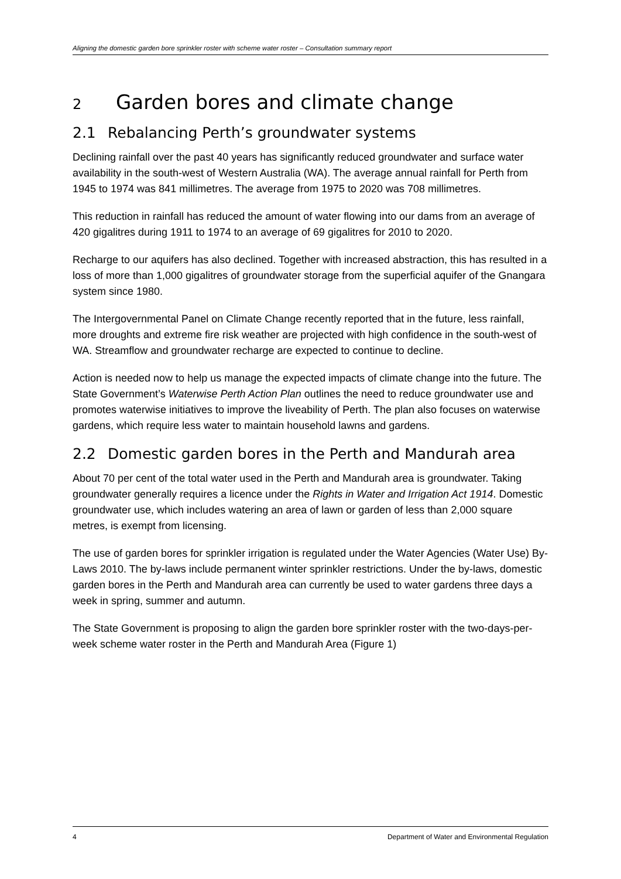Aligning the domestic garden bore sprinkler roster with scheme water roster – Consultation summary report
2 Garden bores and climate change
2.1 Rebalancing Perth’s groundwater systems
Declining rainfall over the past 40 years has significantly reduced groundwater and surface water availability in the south-west of Western Australia (WA). The average annual rainfall for Perth from 1945 to 1974 was 841 millimetres. The average from 1975 to 2020 was 708 millimetres.
This reduction in rainfall has reduced the amount of water flowing into our dams from an average of 420 gigalitres during 1911 to 1974 to an average of 69 gigalitres for 2010 to 2020.
Recharge to our aquifers has also declined. Together with increased abstraction, this has resulted in a loss of more than 1,000 gigalitres of groundwater storage from the superficial aquifer of the Gnangara system since 1980.
The Intergovernmental Panel on Climate Change recently reported that in the future, less rainfall, more droughts and extreme fire risk weather are projected with high confidence in the south-west of WA. Streamflow and groundwater recharge are expected to continue to decline.
Action is needed now to help us manage the expected impacts of climate change into the future. The State Government’s Waterwise Perth Action Plan outlines the need to reduce groundwater use and promotes waterwise initiatives to improve the liveability of Perth. The plan also focuses on waterwise gardens, which require less water to maintain household lawns and gardens.
2.2 Domestic garden bores in the Perth and Mandurah area
About 70 per cent of the total water used in the Perth and Mandurah area is groundwater. Taking groundwater generally requires a licence under the Rights in Water and Irrigation Act 1914. Domestic groundwater use, which includes watering an area of lawn or garden of less than 2,000 square metres, is exempt from licensing.
The use of garden bores for sprinkler irrigation is regulated under the Water Agencies (Water Use) By-Laws 2010. The by-laws include permanent winter sprinkler restrictions. Under the by-laws, domestic garden bores in the Perth and Mandurah area can currently be used to water gardens three days a week in spring, summer and autumn.
The State Government is proposing to align the garden bore sprinkler roster with the two-days-per-week scheme water roster in the Perth and Mandurah Area (Figure 1)
4 Department of Water and Environmental Regulation